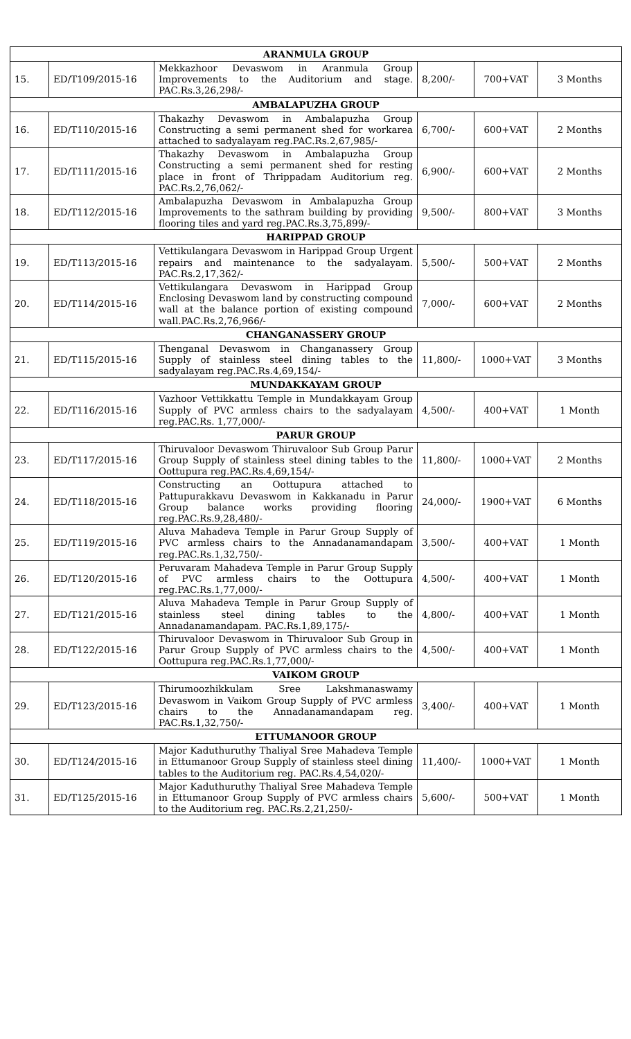| ARANMULA GROUP | | | | | |
| --- | --- | --- | --- | --- | --- |
| 15. | ED/T109/2015-16 | Mekkazhoor Devaswom in Aranmula Group Improvements to the Auditorium and stage. PAC.Rs.3,26,298/- | 8,200/- | 700+VAT | 3 Months |
| AMBALAPUZHA GROUP | | | | | |
| 16. | ED/T110/2015-16 | Thakazhy Devaswom in Ambalapuzha Group Constructing a semi permanent shed for workarea attached to sadyalayam reg.PAC.Rs.2,67,985/- | 6,700/- | 600+VAT | 2 Months |
| 17. | ED/T111/2015-16 | Thakazhy Devaswom in Ambalapuzha Group Constructing a semi permanent shed for resting place in front of Thrippadam Auditorium reg. PAC.Rs.2,76,062/- | 6,900/- | 600+VAT | 2 Months |
| 18. | ED/T112/2015-16 | Ambalapuzha Devaswom in Ambalapuzha Group Improvements to the sathram building by providing flooring tiles and yard reg.PAC.Rs.3,75,899/- | 9,500/- | 800+VAT | 3 Months |
| HARIPPAD GROUP | | | | | |
| 19. | ED/T113/2015-16 | Vettikulangara Devaswom in Harippad Group Urgent repairs and maintenance to the sadyalayam. PAC.Rs.2,17,362/- | 5,500/- | 500+VAT | 2 Months |
| 20. | ED/T114/2015-16 | Vettikulangara Devaswom in Harippad Group Enclosing Devaswom land by constructing compound wall at the balance portion of existing compound wall.PAC.Rs.2,76,966/- | 7,000/- | 600+VAT | 2 Months |
| CHANGANASSERY GROUP | | | | | |
| 21. | ED/T115/2015-16 | Thenganal Devaswom in Changanassery Group Supply of stainless steel dining tables to the sadyalayam reg.PAC.Rs.4,69,154/- | 11,800/- | 1000+VAT | 3 Months |
| MUNDAKKAYAM GROUP | | | | | |
| 22. | ED/T116/2015-16 | Vazhoor Vettikkattu Temple in Mundakkayam Group Supply of PVC armless chairs to the sadyalayam reg.PAC.Rs. 1,77,000/- | 4,500/- | 400+VAT | 1 Month |
| PARUR GROUP | | | | | |
| 23. | ED/T117/2015-16 | Thiruvaloor Devaswom Thiruvaloor Sub Group Parur Group Supply of stainless steel dining tables to the Oottupura reg.PAC.Rs.4,69,154/- | 11,800/- | 1000+VAT | 2 Months |
| 24. | ED/T118/2015-16 | Constructing an Oottupura attached to Pattupurakkavu Devaswom in Kakkanadu in Parur Group balance works providing flooring reg.PAC.Rs.9,28,480/- | 24,000/- | 1900+VAT | 6 Months |
| 25. | ED/T119/2015-16 | Aluva Mahadeva Temple in Parur Group Supply of PVC armless chairs to the Annadanamandapam reg.PAC.Rs.1,32,750/- | 3,500/- | 400+VAT | 1 Month |
| 26. | ED/T120/2015-16 | Peruvaram Mahadeva Temple in Parur Group Supply of PVC armless chairs to the Oottupura reg.PAC.Rs.1,77,000/- | 4,500/- | 400+VAT | 1 Month |
| 27. | ED/T121/2015-16 | Aluva Mahadeva Temple in Parur Group Supply of stainless steel dining tables to the Annadanamandapam. PAC.Rs.1,89,175/- | 4,800/- | 400+VAT | 1 Month |
| 28. | ED/T122/2015-16 | Thiruvaloor Devaswom in Thiruvaloor Sub Group in Parur Group Supply of PVC armless chairs to the Oottupura reg.PAC.Rs.1,77,000/- | 4,500/- | 400+VAT | 1 Month |
| VAIKOM GROUP | | | | | |
| 29. | ED/T123/2015-16 | Thirumoozhikkulam Sree Lakshmanaswamy Devaswom in Vaikom Group Supply of PVC armless chairs to the Annadanamandapam reg. PAC.Rs.1,32,750/- | 3,400/- | 400+VAT | 1 Month |
| ETTUMANOOR GROUP | | | | | |
| 30. | ED/T124/2015-16 | Major Kaduthuruthy Thaliyal Sree Mahadeva Temple in Ettumanoor Group Supply of stainless steel dining tables to the Auditorium reg. PAC.Rs.4,54,020/- | 11,400/- | 1000+VAT | 1 Month |
| 31. | ED/T125/2015-16 | Major Kaduthuruthy Thaliyal Sree Mahadeva Temple in Ettumanoor Group Supply of PVC armless chairs to the Auditorium reg. PAC.Rs.2,21,250/- | 5,600/- | 500+VAT | 1 Month |